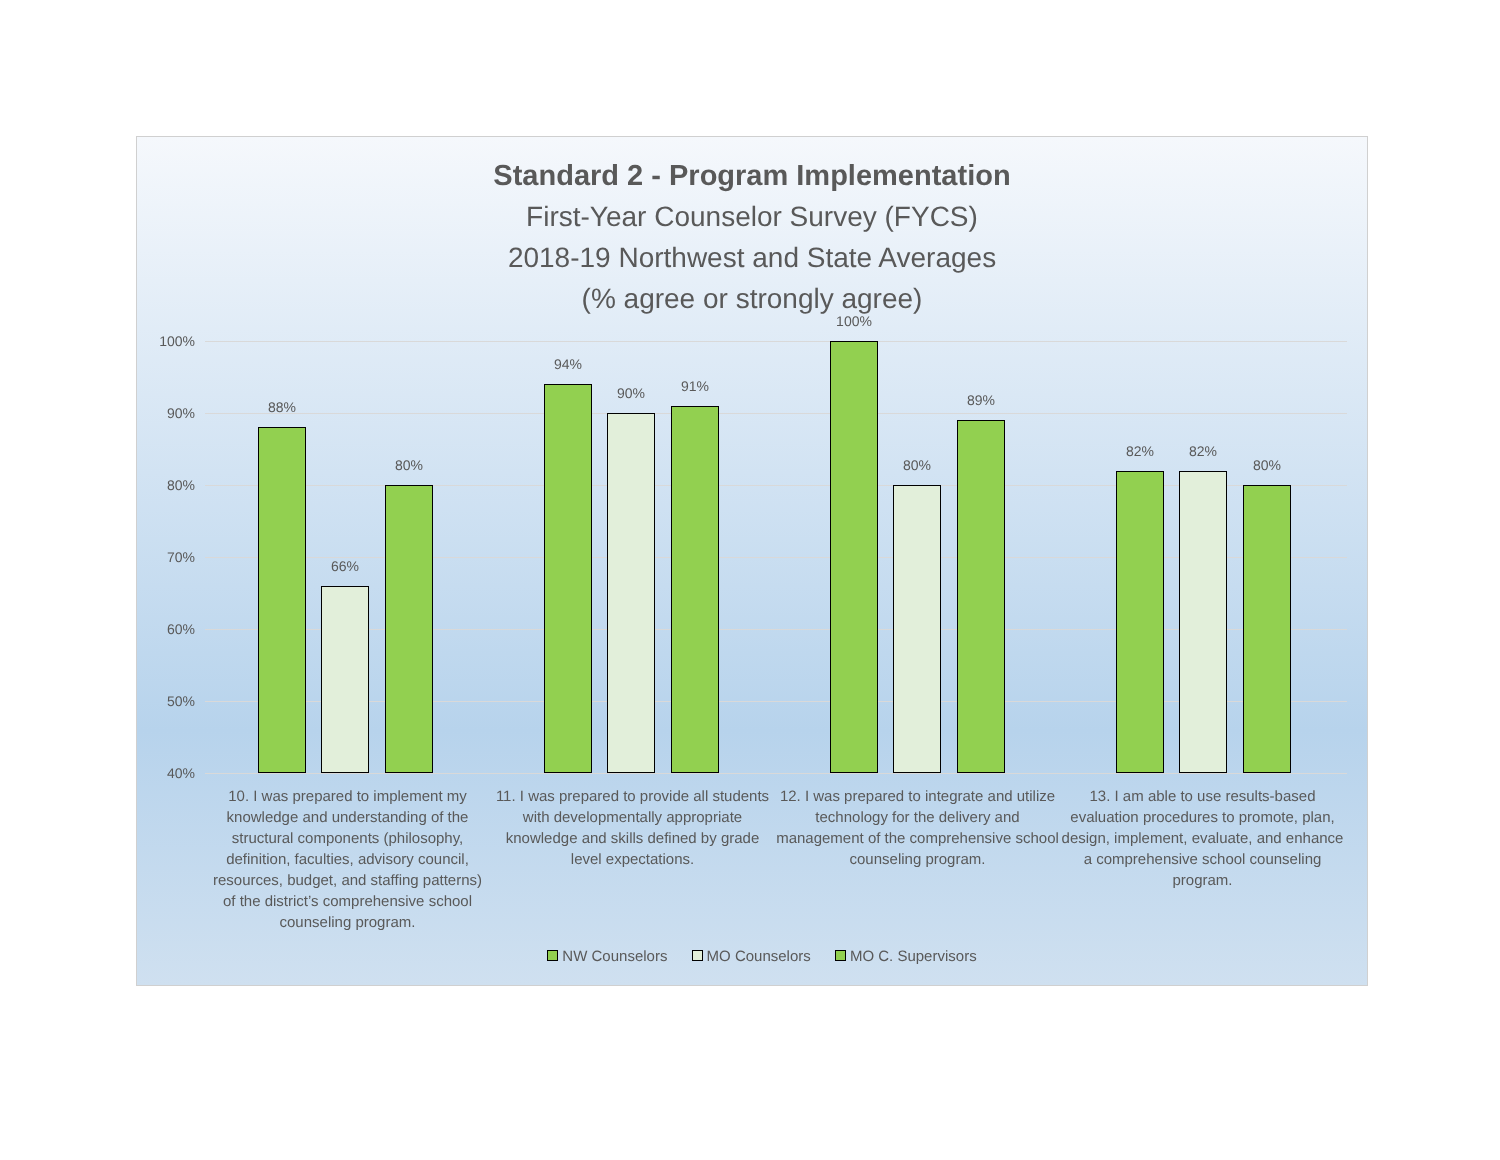Standard 2 - Program Implementation
First-Year Counselor Survey (FYCS)
2018-19 Northwest and State Averages
(% agree or strongly agree)
100%
90%
80%
70%
60%
50%
40%
88%
66%
80%
94%
90% 91%
100%
80%
89%
82% 82%
80%
10. I was prepared to implement my knowledge and understanding of the structural components (philosophy, definition, faculties, advisory council, resources, budget, and staffing patterns) of the district’s comprehensive school counseling program.
11. I was prepared to provide all students with developmentally appropriate knowledge and skills defined by grade level expectations.
12. I was prepared to integrate and utilize technology for the delivery and management of the comprehensive school counseling program.
13. I am able to use results-based evaluation procedures to promote, plan, design, implement, evaluate, and enhance a comprehensive school counseling program.
NW Counselors MO Counselors MO C. Supervisors